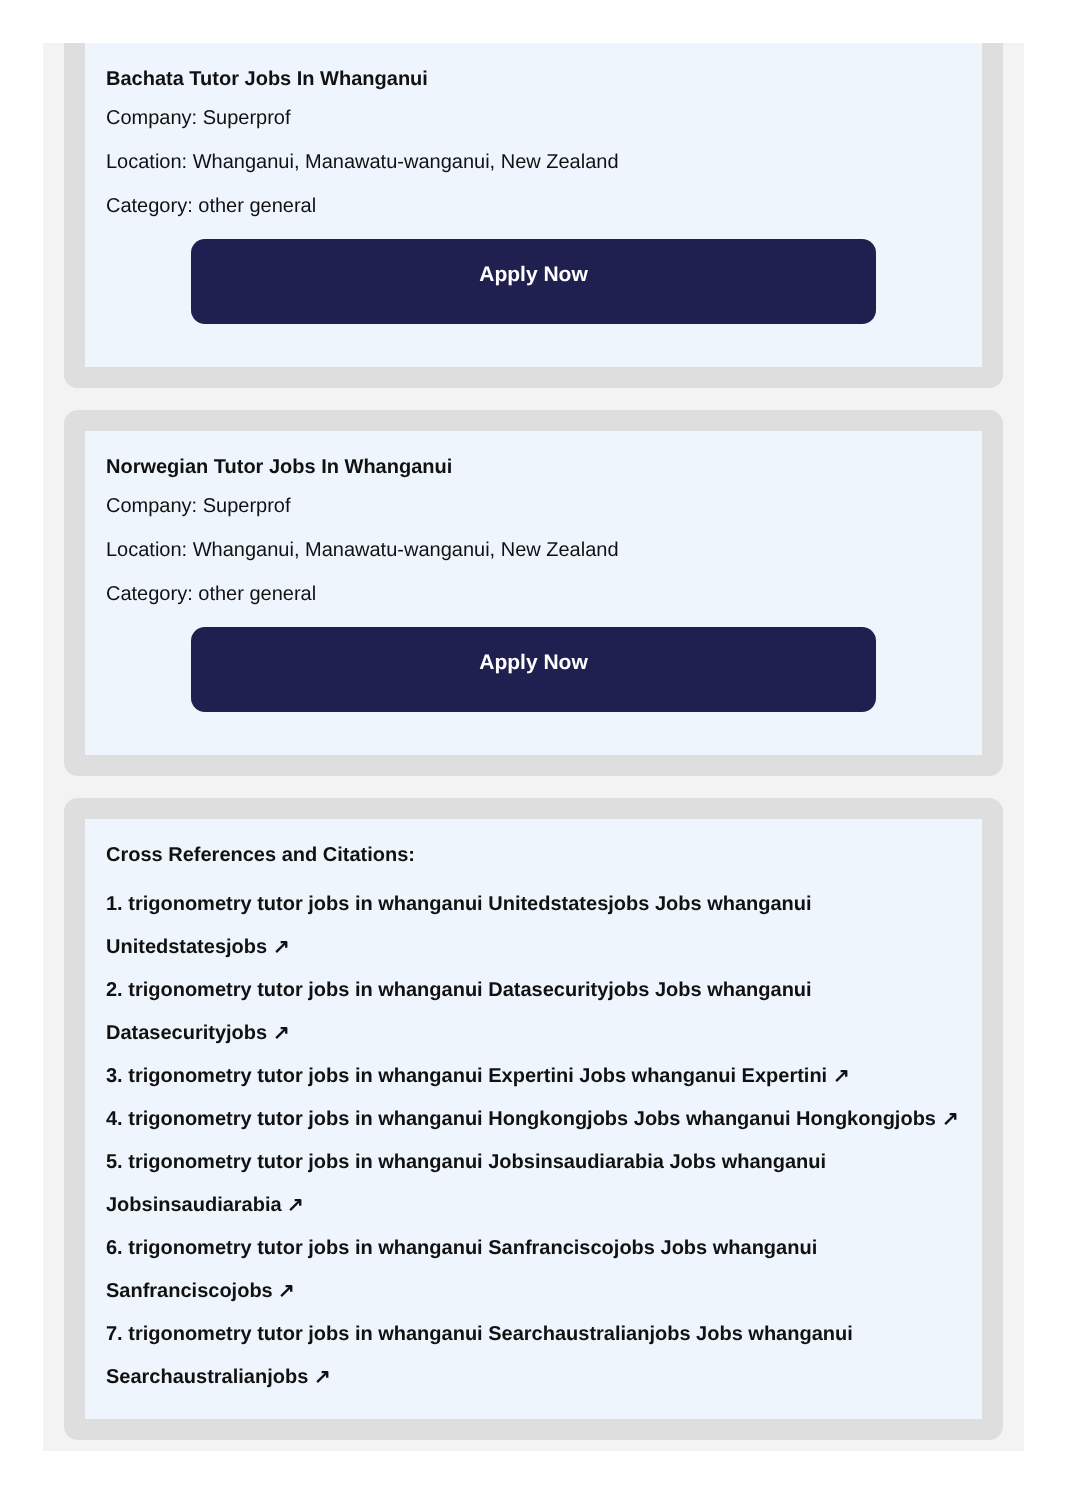Bachata Tutor Jobs In Whanganui
Company: Superprof
Location: Whanganui, Manawatu-wanganui, New Zealand
Category: other general
Apply Now
Norwegian Tutor Jobs In Whanganui
Company: Superprof
Location: Whanganui, Manawatu-wanganui, New Zealand
Category: other general
Apply Now
Cross References and Citations:
1. trigonometry tutor jobs in whanganui Unitedstatesjobs Jobs whanganui Unitedstatesjobs ↗
2. trigonometry tutor jobs in whanganui Datasecurityjobs Jobs whanganui Datasecurityjobs ↗
3. trigonometry tutor jobs in whanganui Expertini Jobs whanganui Expertini ↗
4. trigonometry tutor jobs in whanganui Hongkongjobs Jobs whanganui Hongkongjobs ↗
5. trigonometry tutor jobs in whanganui Jobsinsaudiarabia Jobs whanganui Jobsinsaudiarabia ↗
6. trigonometry tutor jobs in whanganui Sanfranciscojobs Jobs whanganui Sanfranciscojobs ↗
7. trigonometry tutor jobs in whanganui Searchaustralianjobs Jobs whanganui Searchaustralianjobs ↗